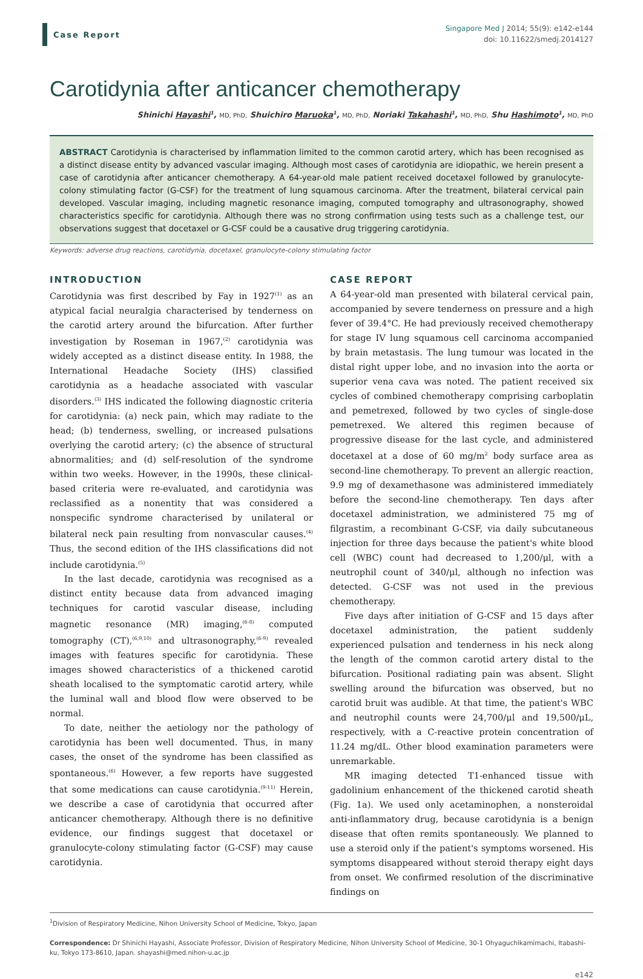Case Report
Singapore Med J 2014; 55(9): e142-e144
doi: 10.11622/smedj.2014127
Carotidynia after anticancer chemotherapy
Shinichi Hayashi<sup>1</sup>, MD, PhD, Shuichiro Maruoka<sup>1</sup>, MD, PhD, Noriaki Takahashi<sup>1</sup>, MD, PhD, Shu Hashimoto<sup>1</sup>, MD, PhD
ABSTRACT Carotidynia is characterised by inflammation limited to the common carotid artery, which has been recognised as a distinct disease entity by advanced vascular imaging. Although most cases of carotidynia are idiopathic, we herein present a case of carotidynia after anticancer chemotherapy. A 64-year-old male patient received docetaxel followed by granulocyte-colony stimulating factor (G-CSF) for the treatment of lung squamous carcinoma. After the treatment, bilateral cervical pain developed. Vascular imaging, including magnetic resonance imaging, computed tomography and ultrasonography, showed characteristics specific for carotidynia. Although there was no strong confirmation using tests such as a challenge test, our observations suggest that docetaxel or G-CSF could be a causative drug triggering carotidynia.
Keywords: adverse drug reactions, carotidynia, docetaxel, granulocyte-colony stimulating factor
INTRODUCTION
Carotidynia was first described by Fay in 1927<sup>(1)</sup> as an atypical facial neuralgia characterised by tenderness on the carotid artery around the bifurcation. After further investigation by Roseman in 1967,<sup>(2)</sup> carotidynia was widely accepted as a distinct disease entity. In 1988, the International Headache Society (IHS) classified carotidynia as a headache associated with vascular disorders.<sup>(3)</sup> IHS indicated the following diagnostic criteria for carotidynia: (a) neck pain, which may radiate to the head; (b) tenderness, swelling, or increased pulsations overlying the carotid artery; (c) the absence of structural abnormalities; and (d) self-resolution of the syndrome within two weeks. However, in the 1990s, these clinical-based criteria were re-evaluated, and carotidynia was reclassified as a nonentity that was considered a nonspecific syndrome characterised by unilateral or bilateral neck pain resulting from nonvascular causes.<sup>(4)</sup> Thus, the second edition of the IHS classifications did not include carotidynia.<sup>(5)</sup>
In the last decade, carotidynia was recognised as a distinct entity because data from advanced imaging techniques for carotid vascular disease, including magnetic resonance (MR) imaging,<sup>(6-8)</sup> computed tomography (CT),<sup>(6,9,10)</sup> and ultrasonography,<sup>(6-9)</sup> revealed images with features specific for carotidynia. These images showed characteristics of a thickened carotid sheath localised to the symptomatic carotid artery, while the luminal wall and blood flow were observed to be normal.
To date, neither the aetiology nor the pathology of carotidynia has been well documented. Thus, in many cases, the onset of the syndrome has been classified as spontaneous.<sup>(6)</sup> However, a few reports have suggested that some medications can cause carotidynia.<sup>(9-11)</sup> Herein, we describe a case of carotidynia that occurred after anticancer chemotherapy. Although there is no definitive evidence, our findings suggest that docetaxel or granulocyte-colony stimulating factor (G-CSF) may cause carotidynia.
CASE REPORT
A 64-year-old man presented with bilateral cervical pain, accompanied by severe tenderness on pressure and a high fever of 39.4°C. He had previously received chemotherapy for stage IV lung squamous cell carcinoma accompanied by brain metastasis. The lung tumour was located in the distal right upper lobe, and no invasion into the aorta or superior vena cava was noted. The patient received six cycles of combined chemotherapy comprising carboplatin and pemetrexed, followed by two cycles of single-dose pemetrexed. We altered this regimen because of progressive disease for the last cycle, and administered docetaxel at a dose of 60 mg/m<sup>2</sup> body surface area as second-line chemotherapy. To prevent an allergic reaction, 9.9 mg of dexamethasone was administered immediately before the second-line chemotherapy. Ten days after docetaxel administration, we administered 75 mg of filgrastim, a recombinant G-CSF, via daily subcutaneous injection for three days because the patient's white blood cell (WBC) count had decreased to 1,200/μl, with a neutrophil count of 340/μl, although no infection was detected. G-CSF was not used in the previous chemotherapy.
Five days after initiation of G-CSF and 15 days after docetaxel administration, the patient suddenly experienced pulsation and tenderness in his neck along the length of the common carotid artery distal to the bifurcation. Positional radiating pain was absent. Slight swelling around the bifurcation was observed, but no carotid bruit was audible. At that time, the patient's WBC and neutrophil counts were 24,700/μl and 19,500/μL, respectively, with a C-reactive protein concentration of 11.24 mg/dL. Other blood examination parameters were unremarkable.
MR imaging detected T1-enhanced tissue with gadolinium enhancement of the thickened carotid sheath (Fig. 1a). We used only acetaminophen, a nonsteroidal anti-inflammatory drug, because carotidynia is a benign disease that often remits spontaneously. We planned to use a steroid only if the patient's symptoms worsened. His symptoms disappeared without steroid therapy eight days from onset. We confirmed resolution of the discriminative findings on
<sup>1</sup> Division of Respiratory Medicine, Nihon University School of Medicine, Tokyo, Japan
Correspondence: Dr Shinichi Hayashi, Associate Professor, Division of Respiratory Medicine, Nihon University School of Medicine, 30-1 Ohyaguchikamimachi, Itabashi-ku, Tokyo 173-8610, Japan. shayashi@med.nihon-u.ac.jp
e142